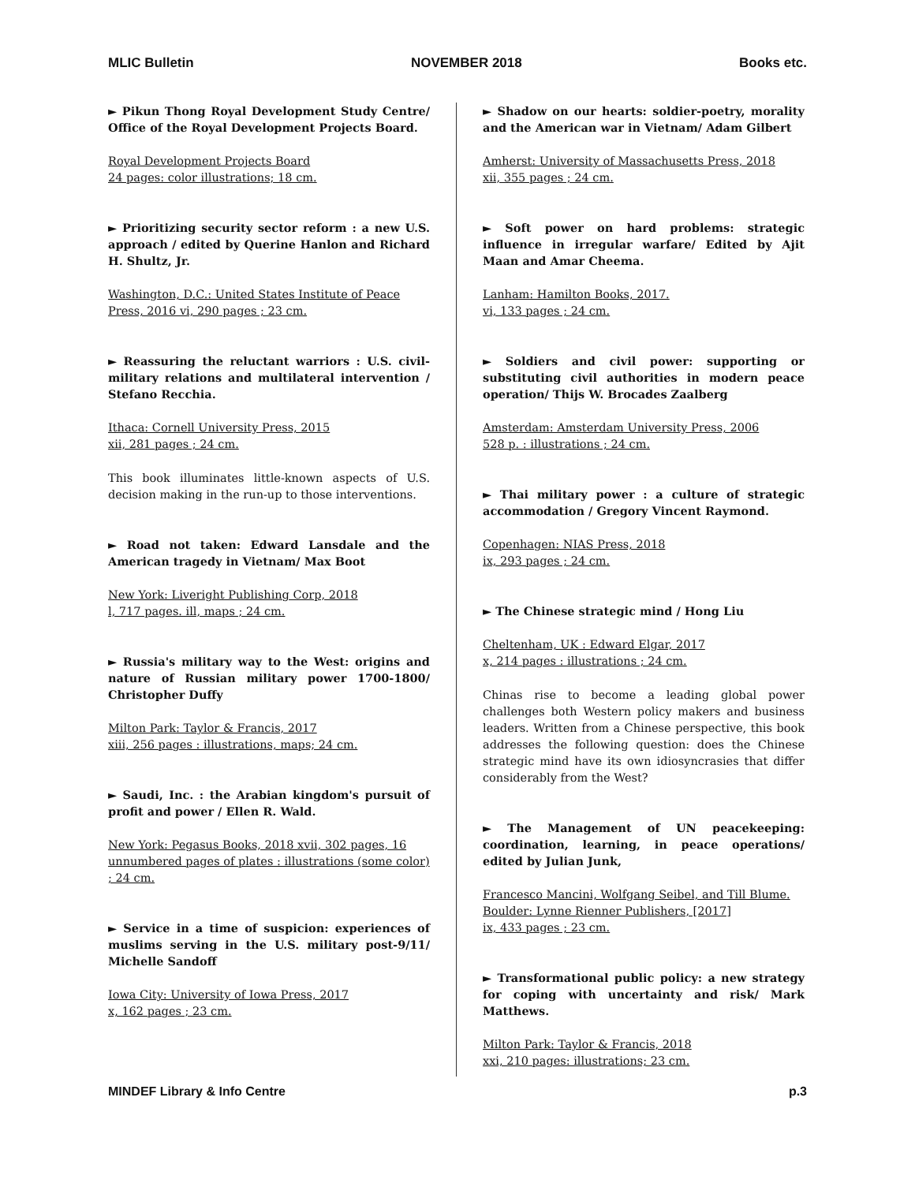MLIC Bulletin NOVEMBER 2018 Books etc.
► Pikun Thong Royal Development Study Centre/ Office of the Royal Development Projects Board.
Royal Development Projects Board
24 pages: color illustrations; 18 cm.
► Prioritizing security sector reform : a new U.S. approach / edited by Querine Hanlon and Richard H. Shultz, Jr.
Washington, D.C.: United States Institute of Peace Press, 2016 vi, 290 pages ; 23 cm.
► Reassuring the reluctant warriors : U.S. civil-military relations and multilateral intervention / Stefano Recchia.
Ithaca: Cornell University Press, 2015
xii, 281 pages ; 24 cm.
This book illuminates little-known aspects of U.S. decision making in the run-up to those interventions.
► Road not taken: Edward Lansdale and the American tragedy in Vietnam/ Max Boot
New York: Liveright Publishing Corp, 2018
l, 717 pages. ill, maps ; 24 cm.
► Russia's military way to the West: origins and nature of Russian military power 1700-1800/ Christopher Duffy
Milton Park: Taylor & Francis, 2017
xiii, 256 pages : illustrations, maps; 24 cm.
► Saudi, Inc. : the Arabian kingdom's pursuit of profit and power / Ellen R. Wald.
New York: Pegasus Books, 2018 xvii, 302 pages, 16 unnumbered pages of plates : illustrations (some color) ; 24 cm.
► Service in a time of suspicion: experiences of muslims serving in the U.S. military post-9/11/ Michelle Sandoff
Iowa City: University of Iowa Press, 2017
x, 162 pages ; 23 cm.
► Shadow on our hearts: soldier-poetry, morality and the American war in Vietnam/ Adam Gilbert
Amherst: University of Massachusetts Press, 2018
xii, 355 pages ; 24 cm.
► Soft power on hard problems: strategic influence in irregular warfare/ Edited by Ajit Maan and Amar Cheema.
Lanham: Hamilton Books, 2017.
vi, 133 pages ; 24 cm.
► Soldiers and civil power: supporting or substituting civil authorities in modern peace operation/ Thijs W. Brocades Zaalberg
Amsterdam: Amsterdam University Press, 2006
528 p. : illustrations ; 24 cm.
► Thai military power : a culture of strategic accommodation / Gregory Vincent Raymond.
Copenhagen: NIAS Press, 2018
ix, 293 pages ; 24 cm.
► The Chinese strategic mind / Hong Liu
Cheltenham, UK : Edward Elgar, 2017
x, 214 pages : illustrations ; 24 cm.
Chinas rise to become a leading global power challenges both Western policy makers and business leaders. Written from a Chinese perspective, this book addresses the following question: does the Chinese strategic mind have its own idiosyncrasies that differ considerably from the West?
► The Management of UN peacekeeping: coordination, learning, in peace operations/ edited by Julian Junk,
Francesco Mancini, Wolfgang Seibel, and Till Blume.
Boulder: Lynne Rienner Publishers, [2017]
ix, 433 pages ; 23 cm.
► Transformational public policy: a new strategy for coping with uncertainty and risk/ Mark Matthews.
Milton Park: Taylor & Francis, 2018
xxi, 210 pages: illustrations; 23 cm.
MINDEF Library & Info Centre p.3